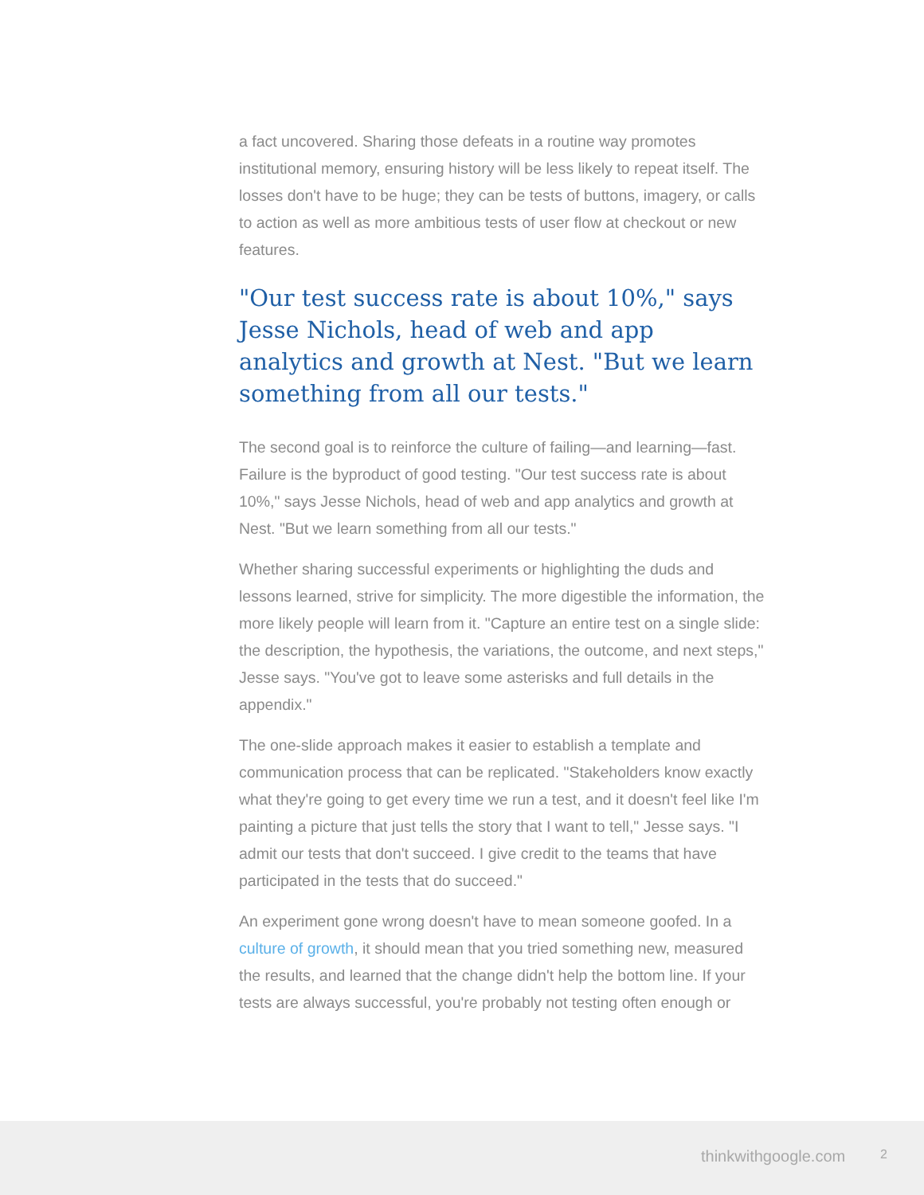a fact uncovered. Sharing those defeats in a routine way promotes institutional memory, ensuring history will be less likely to repeat itself. The losses don't have to be huge; they can be tests of buttons, imagery, or calls to action as well as more ambitious tests of user flow at checkout or new features.
"Our test success rate is about 10%," says Jesse Nichols, head of web and app analytics and growth at Nest. "But we learn something from all our tests."
The second goal is to reinforce the culture of failing—and learning—fast. Failure is the byproduct of good testing. "Our test success rate is about 10%," says Jesse Nichols, head of web and app analytics and growth at Nest. "But we learn something from all our tests."
Whether sharing successful experiments or highlighting the duds and lessons learned, strive for simplicity. The more digestible the information, the more likely people will learn from it. "Capture an entire test on a single slide: the description, the hypothesis, the variations, the outcome, and next steps," Jesse says. "You've got to leave some asterisks and full details in the appendix."
The one-slide approach makes it easier to establish a template and communication process that can be replicated. "Stakeholders know exactly what they're going to get every time we run a test, and it doesn't feel like I'm painting a picture that just tells the story that I want to tell," Jesse says. "I admit our tests that don't succeed. I give credit to the teams that have participated in the tests that do succeed."
An experiment gone wrong doesn't have to mean someone goofed. In a culture of growth, it should mean that you tried something new, measured the results, and learned that the change didn't help the bottom line. If your tests are always successful, you're probably not testing often enough or
thinkwithgoogle.com 2